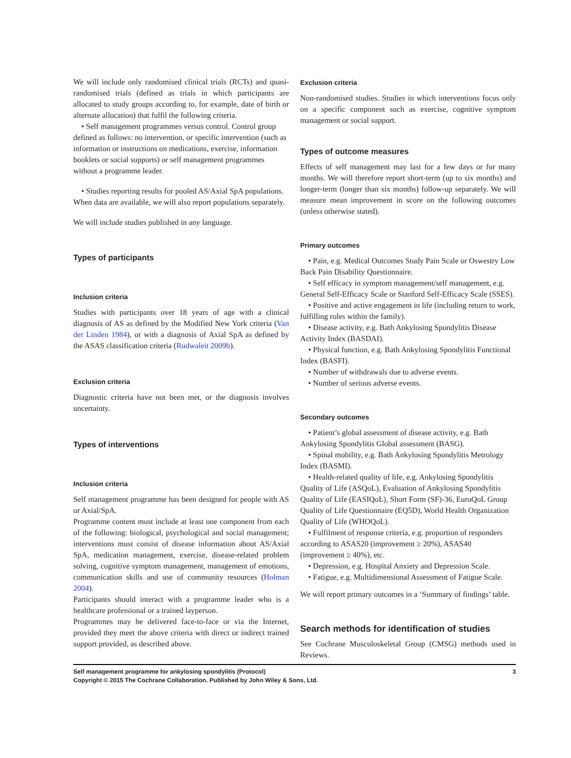We will include only randomised clinical trials (RCTs) and quasi-randomised trials (defined as trials in which participants are allocated to study groups according to, for example, date of birth or alternate allocation) that fulfil the following criteria.
• Self management programmes versus control. Control group defined as follows: no intervention, or specific intervention (such as information or instructions on medications, exercise, information booklets or social supports) or self management programmes without a programme leader.
• Studies reporting results for pooled AS/Axial SpA populations. When data are available, we will also report populations separately.
We will include studies published in any language.
Types of participants
Inclusion criteria
Studies with participants over 18 years of age with a clinical diagnosis of AS as defined by the Modified New York criteria (Van der Linden 1984), or with a diagnosis of Axial SpA as defined by the ASAS classification criteria (Rudwaleit 2009b).
Exclusion criteria
Diagnostic criteria have not been met, or the diagnosis involves uncertainty.
Types of interventions
Inclusion criteria
Self management programme has been designed for people with AS or Axial/SpA.
Programme content must include at least one component from each of the following: biological, psychological and social management; interventions must consist of disease information about AS/Axial SpA, medication management, exercise, disease-related problem solving, cognitive symptom management, management of emotions, communication skills and use of community resources (Holman 2004).
Participants should interact with a programme leader who is a healthcare professional or a trained layperson.
Programmes may be delivered face-to-face or via the Internet, provided they meet the above criteria with direct or indirect trained support provided, as described above.
Exclusion criteria
Non-randomised studies. Studies in which interventions focus only on a specific component such as exercise, cognitive symptom management or social support.
Types of outcome measures
Effects of self management may last for a few days or for many months. We will therefore report short-term (up to six months) and longer-term (longer than six months) follow-up separately. We will measure mean improvement in score on the following outcomes (unless otherwise stated).
Primary outcomes
• Pain, e.g. Medical Outcomes Study Pain Scale or Oswestry Low Back Pain Disability Questionnaire.
• Self efficacy in symptom management/self management, e.g. General Self-Efficacy Scale or Stanford Self-Efficacy Scale (SSES).
• Positive and active engagement in life (including return to work, fulfilling roles within the family).
• Disease activity, e.g. Bath Ankylosing Spondylitis Disease Activity Index (BASDAI).
• Physical function, e.g. Bath Ankylosing Spondylitis Functional Index (BASFI).
• Number of withdrawals due to adverse events.
• Number of serious adverse events.
Secondary outcomes
• Patient’s global assessment of disease activity, e.g. Bath Ankylosing Spondylitis Global assessment (BASG).
• Spinal mobility, e.g. Bath Ankylosing Spondylitis Metrology Index (BASMI).
• Health-related quality of life, e.g. Ankylosing Spondylitis Quality of Life (ASQoL), Evaluation of Ankylosing Spondylitis Quality of Life (EASIQoL), Short Form (SF)-36, EuroQoL Group Quality of Life Questionnaire (EQ5D), World Health Organization Quality of Life (WHOQoL).
• Fulfilment of response criteria, e.g. proportion of responders according to ASAS20 (improvement ≥ 20%), ASAS40 (improvement ≥ 40%), etc.
• Depression, e.g. Hospital Anxiety and Depression Scale.
• Fatigue, e.g. Multidimensional Assessment of Fatigue Scale.
We will report primary outcomes in a ’Summary of findings’ table.
Search methods for identification of studies
See Cochrane Musculoskeletal Group (CMSG) methods used in Reviews.
3 Self management programme for ankylosing spondylitis (Protocol)
Copyright © 2015 The Cochrane Collaboration. Published by John Wiley & Sons, Ltd.